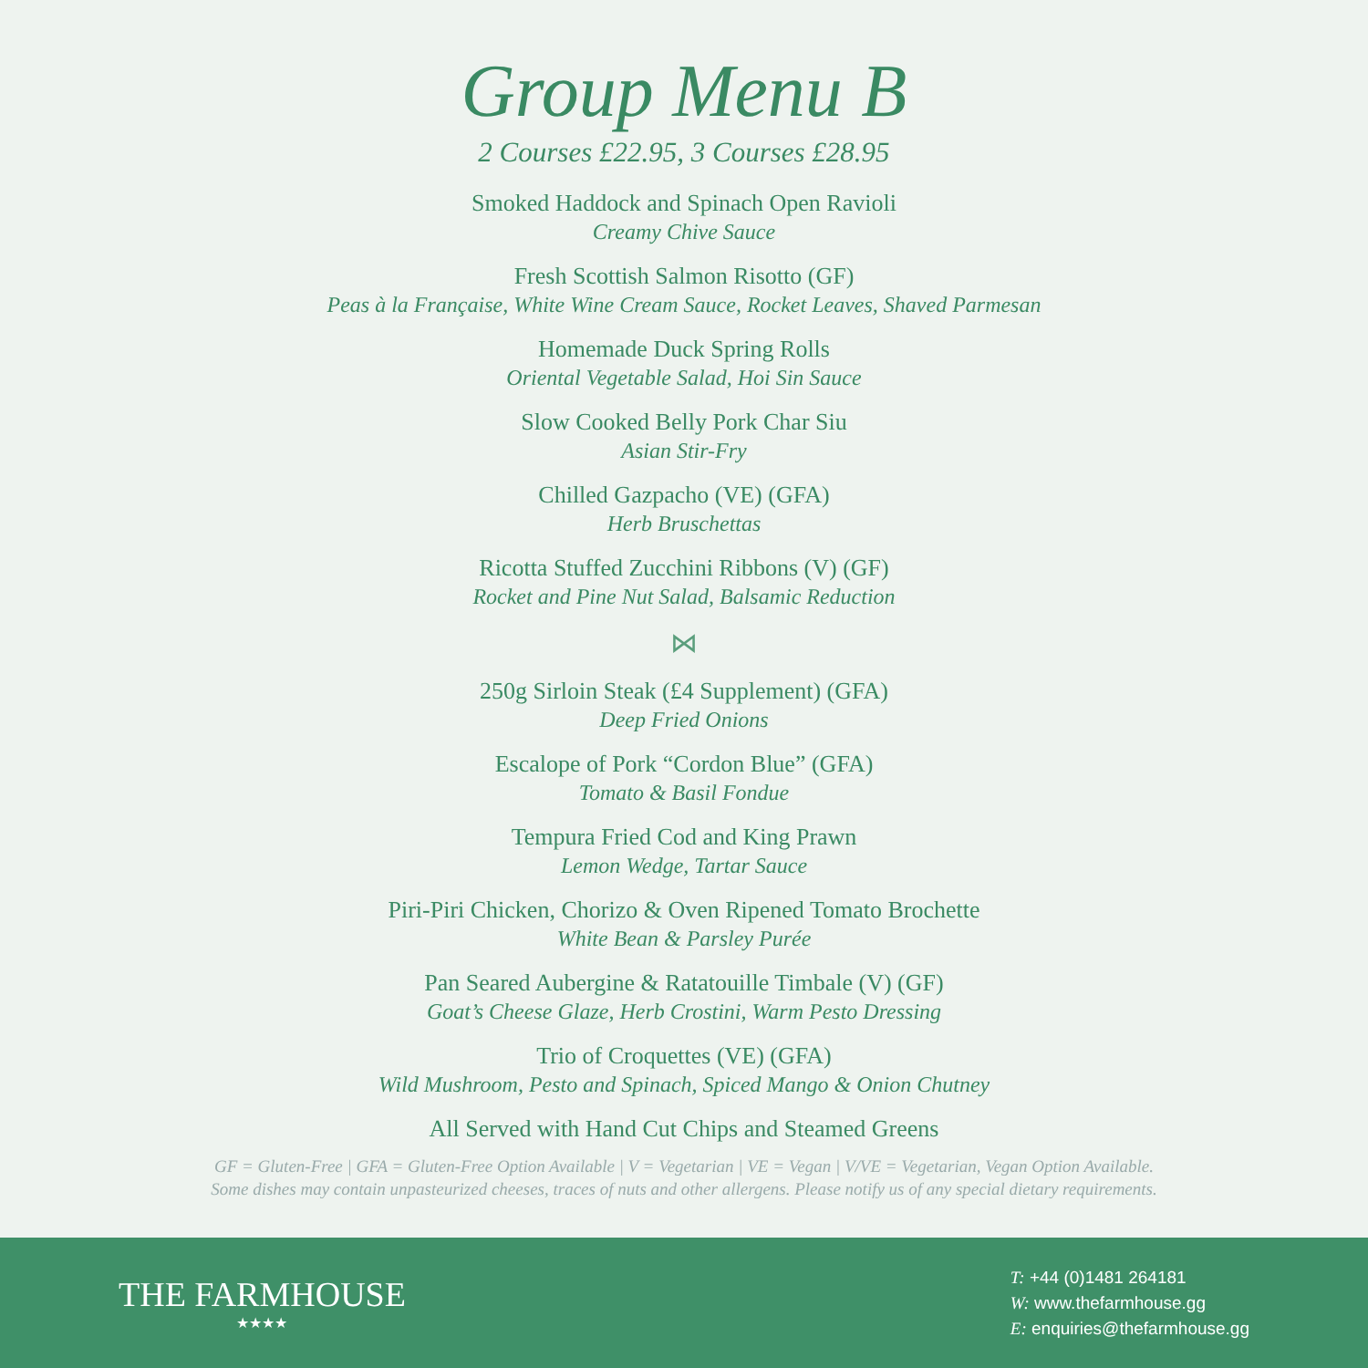Group Menu B
2 Courses £22.95, 3 Courses £28.95
Smoked Haddock and Spinach Open Ravioli
Creamy Chive Sauce
Fresh Scottish Salmon Risotto (GF)
Peas à la Française, White Wine Cream Sauce, Rocket Leaves, Shaved Parmesan
Homemade Duck Spring Rolls
Oriental Vegetable Salad, Hoi Sin Sauce
Slow Cooked Belly Pork Char Siu
Asian Stir-Fry
Chilled Gazpacho (VE) (GFA)
Herb Bruschettas
Ricotta Stuffed Zucchini Ribbons (V) (GF)
Rocket and Pine Nut Salad, Balsamic Reduction
⋈
250g Sirloin Steak (£4 Supplement) (GFA)
Deep Fried Onions
Escalope of Pork “Cordon Blue” (GFA)
Tomato & Basil Fondue
Tempura Fried Cod and King Prawn
Lemon Wedge, Tartar Sauce
Piri-Piri Chicken, Chorizo & Oven Ripened Tomato Brochette
White Bean & Parsley Purée
Pan Seared Aubergine & Ratatouille Timbale (V) (GF)
Goat’s Cheese Glaze, Herb Crostini, Warm Pesto Dressing
Trio of Croquettes (VE) (GFA)
Wild Mushroom, Pesto and Spinach, Spiced Mango & Onion Chutney
All Served with Hand Cut Chips and Steamed Greens
GF = Gluten-Free | GFA = Gluten-Free Option Available | V = Vegetarian | VE = Vegan | V/VE = Vegetarian, Vegan Option Available.
Some dishes may contain unpasteurized cheeses, traces of nuts and other allergens. Please notify us of any special dietary requirements.
THE FARMHOUSE
★★★★
T: +44 (0)1481 264181
W: www.thefarmhouse.gg
E: enquiries@thefarmhouse.gg